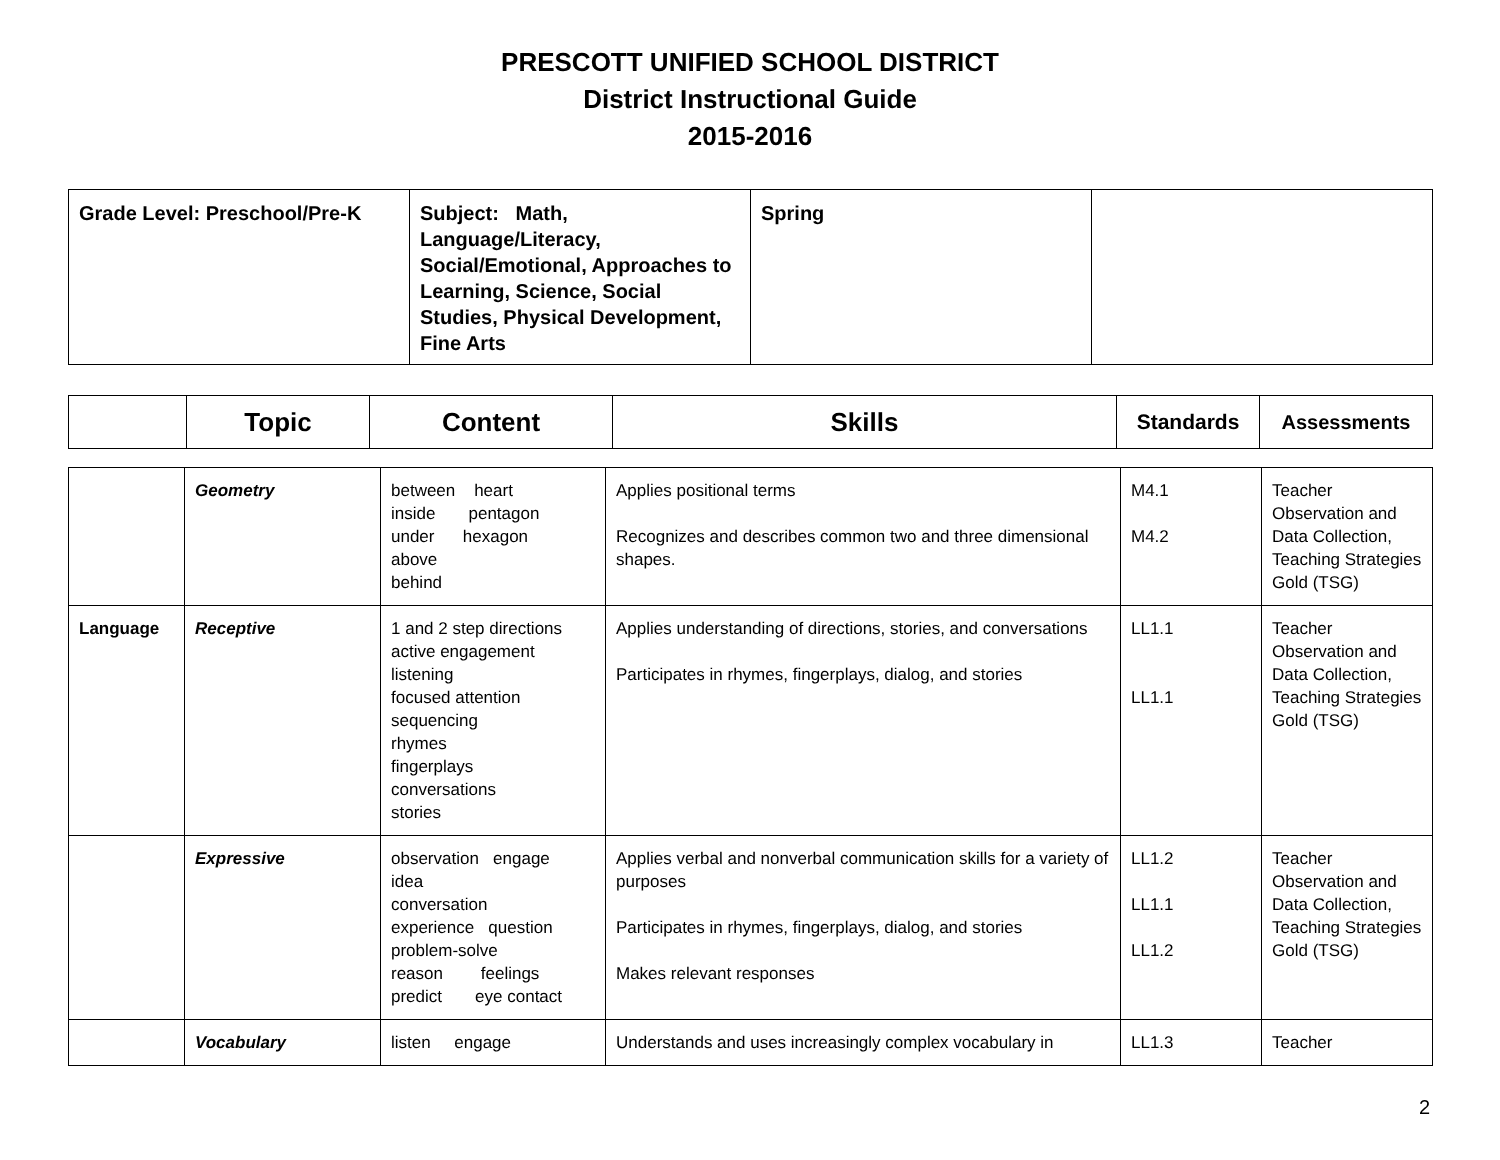PRESCOTT UNIFIED SCHOOL DISTRICT
District Instructional Guide
2015-2016
| Grade Level: Preschool/Pre-K | Subject: Math, Language/Literacy, Social/Emotional, Approaches to Learning, Science, Social Studies, Physical Development, Fine Arts | Spring | |
| | Topic | Content | Skills | Standards | Assessments |
| --- | --- | --- | --- | --- | --- |
| | Geometry | between heart inside pentagon under hexagon above behind | Applies positional terms Recognizes and describes common two and three dimensional shapes. | M4.1 M4.2 | Teacher Observation and Data Collection, Teaching Strategies Gold (TSG) |
| Language | Receptive | 1 and 2 step directions active engagement listening focused attention sequencing rhymes fingerplays conversations stories | Applies understanding of directions, stories, and conversations Participates in rhymes, fingerplays, dialog, and stories | LL1.1 LL1.1 | Teacher Observation and Data Collection, Teaching Strategies Gold (TSG) |
| | Expressive | observation engage idea conversation experience question problem-solve reason feelings predict eye contact | Applies verbal and nonverbal communication skills for a variety of purposes Participates in rhymes, fingerplays, dialog, and stories Makes relevant responses | LL1.2 LL1.1 LL1.2 | Teacher Observation and Data Collection, Teaching Strategies Gold (TSG) |
| | Vocabulary | listen engage | Understands and uses increasingly complex vocabulary in | LL1.3 | Teacher |
2